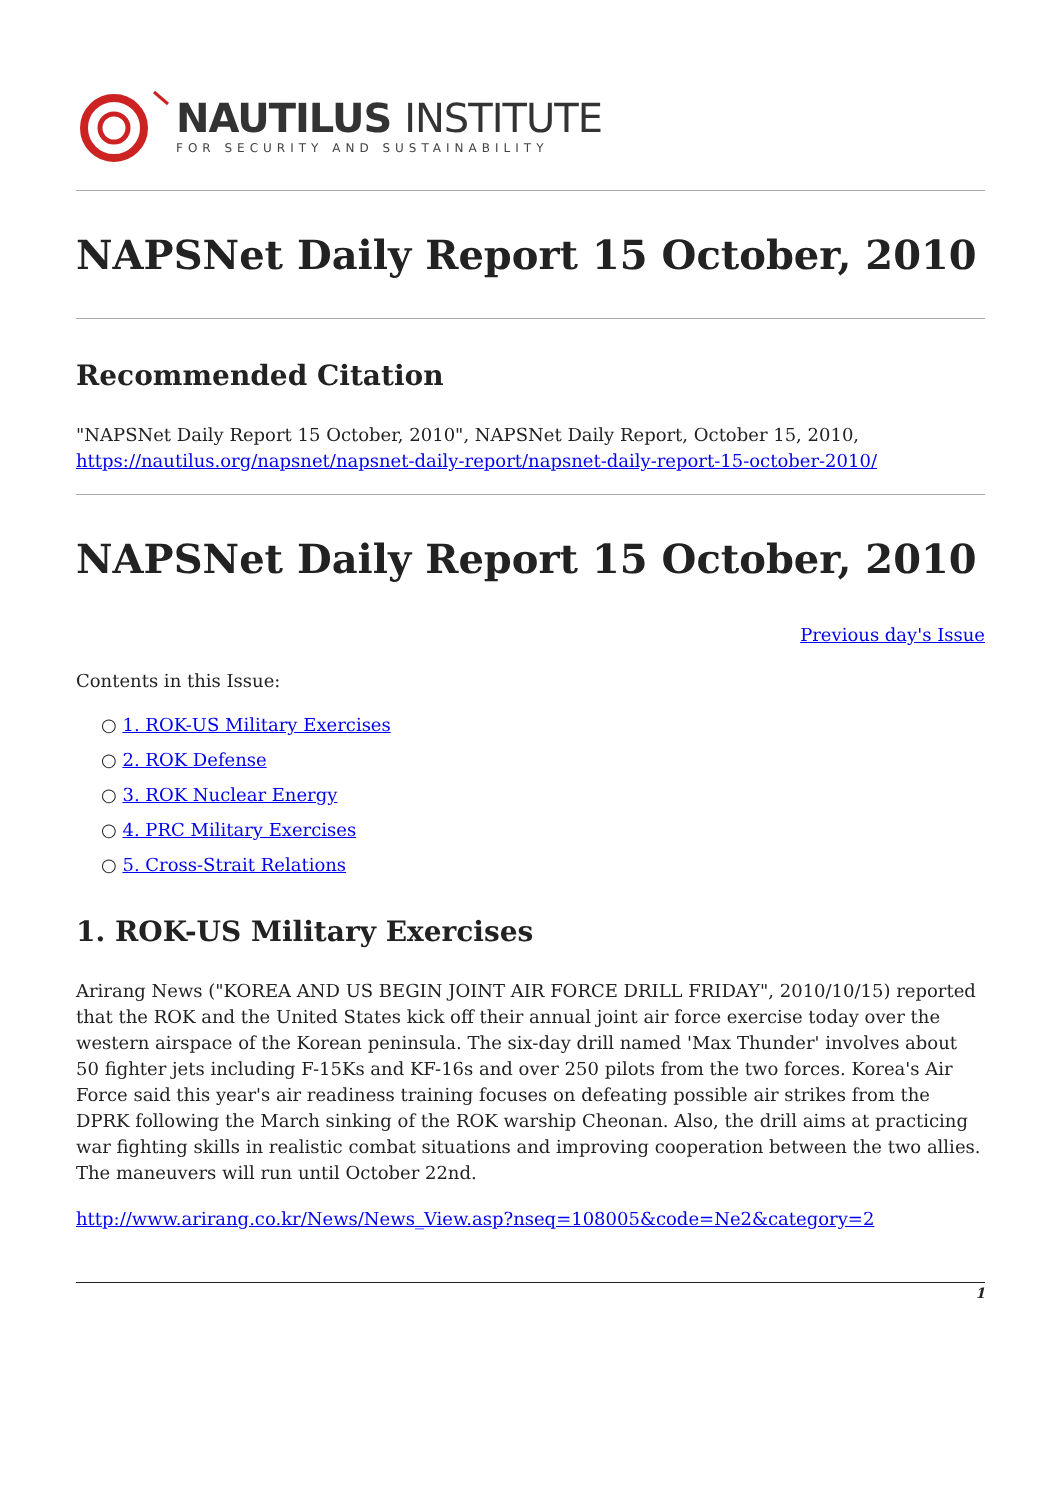NAUTILUS INSTITUTE
FOR SECURITY AND SUSTAINABILITY
NAPSNet Daily Report 15 October, 2010
Recommended Citation
"NAPSNet Daily Report 15 October, 2010", NAPSNet Daily Report, October 15, 2010, https://nautilus.org/napsnet/napsnet-daily-report/napsnet-daily-report-15-october-2010/
NAPSNet Daily Report 15 October, 2010
Previous day's Issue
Contents in this Issue:
○ 1. ROK-US Military Exercises
○ 2. ROK Defense
○ 3. ROK Nuclear Energy
○ 4. PRC Military Exercises
○ 5. Cross-Strait Relations
1. ROK-US Military Exercises
Arirang News ("KOREA AND US BEGIN JOINT AIR FORCE DRILL FRIDAY", 2010/10/15) reported that the ROK and the United States kick off their annual joint air force exercise today over the western airspace of the Korean peninsula. The six-day drill named 'Max Thunder' involves about 50 fighter jets including F-15Ks and KF-16s and over 250 pilots from the two forces. Korea's Air Force said this year's air readiness training focuses on defeating possible air strikes from the DPRK following the March sinking of the ROK warship Cheonan. Also, the drill aims at practicing war fighting skills in realistic combat situations and improving cooperation between the two allies. The maneuvers will run until October 22nd.
http://www.arirang.co.kr/News/News_View.asp?nseq=108005&code=Ne2&category=2
1